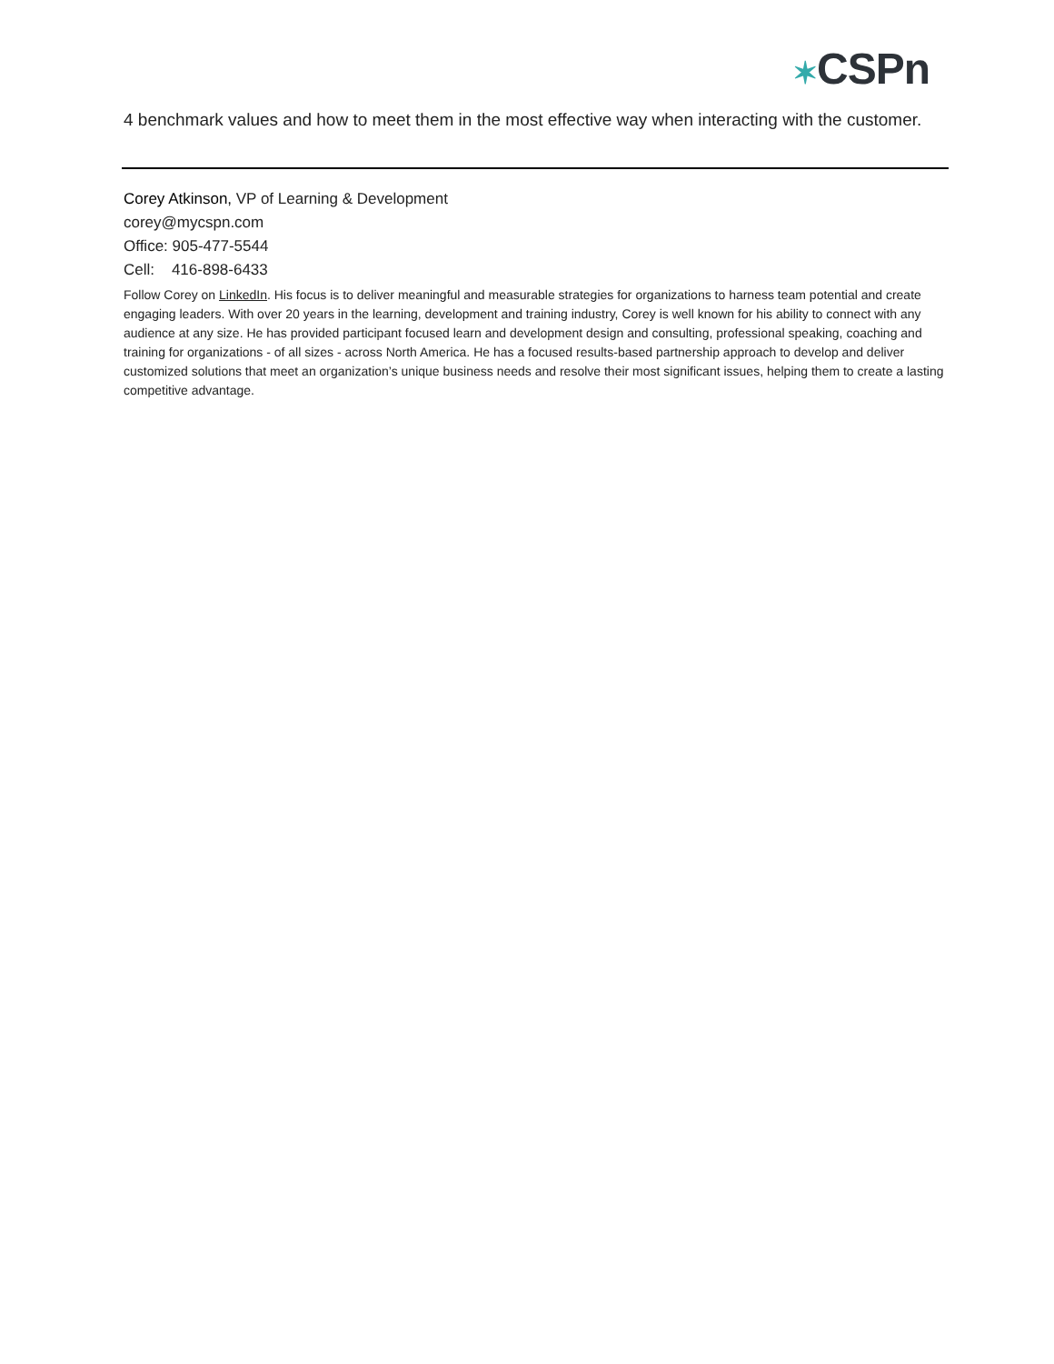✶CSPn
4 benchmark values and how to meet them in the most effective way when interacting with the customer.
Corey Atkinson, VP of Learning & Development
corey@mycspn.com
Office: 905-477-5544
Cell: 416-898-6433
Follow Corey on LinkedIn. His focus is to deliver meaningful and measurable strategies for organizations to harness team potential and create engaging leaders. With over 20 years in the learning, development and training industry, Corey is well known for his ability to connect with any audience at any size. He has provided participant focused learn and development design and consulting, professional speaking, coaching and training for organizations - of all sizes - across North America. He has a focused results-based partnership approach to develop and deliver customized solutions that meet an organization’s unique business needs and resolve their most significant issues, helping them to create a lasting competitive advantage.